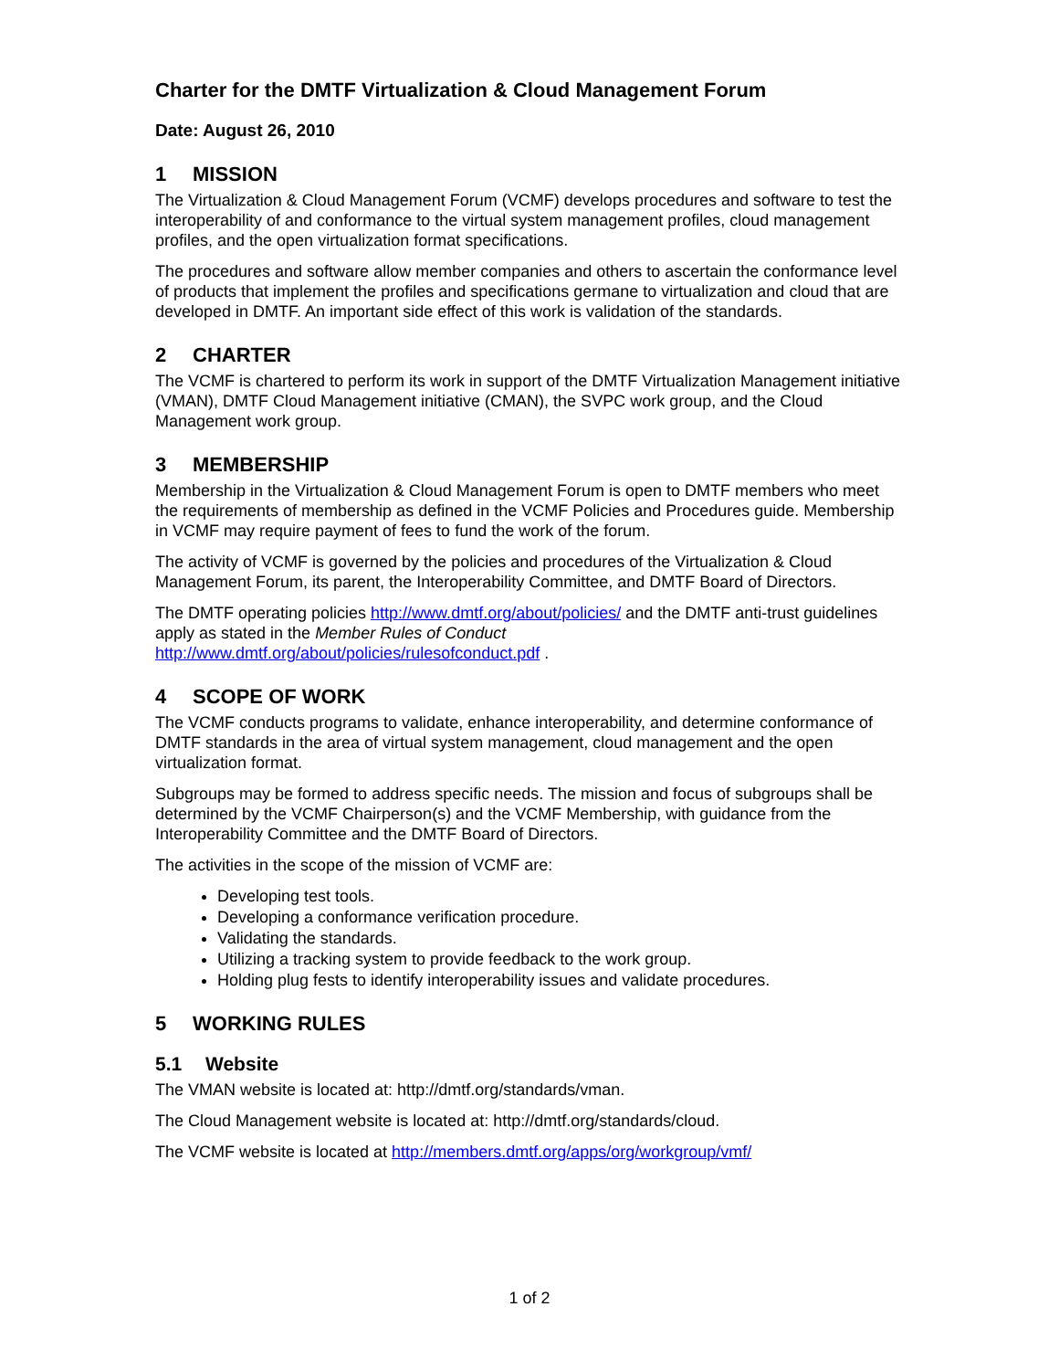Charter for the DMTF Virtualization & Cloud Management Forum
Date: August 26, 2010
1 MISSION
The Virtualization & Cloud Management Forum (VCMF) develops procedures and software to test the interoperability of and conformance to the virtual system management profiles, cloud management profiles, and the open virtualization format specifications.
The procedures and software allow member companies and others to ascertain the conformance level of products that implement the profiles and specifications germane to virtualization and cloud that are developed in DMTF. An important side effect of this work is validation of the standards.
2 CHARTER
The VCMF is chartered to perform its work in support of the DMTF Virtualization Management initiative (VMAN), DMTF Cloud Management initiative (CMAN), the SVPC work group, and the Cloud Management work group.
3 MEMBERSHIP
Membership in the Virtualization & Cloud Management Forum is open to DMTF members who meet the requirements of membership as defined in the VCMF Policies and Procedures guide. Membership in VCMF may require payment of fees to fund the work of the forum.
The activity of VCMF is governed by the policies and procedures of the Virtualization & Cloud Management Forum, its parent, the Interoperability Committee, and DMTF Board of Directors.
The DMTF operating policies http://www.dmtf.org/about/policies/ and the DMTF anti-trust guidelines apply as stated in the Member Rules of Conduct
http://www.dmtf.org/about/policies/rulesofconduct.pdf .
4 SCOPE OF WORK
The VCMF conducts programs to validate, enhance interoperability, and determine conformance of DMTF standards in the area of virtual system management, cloud management and the open virtualization format.
Subgroups may be formed to address specific needs. The mission and focus of subgroups shall be determined by the VCMF Chairperson(s) and the VCMF Membership, with guidance from the Interoperability Committee and the DMTF Board of Directors.
The activities in the scope of the mission of VCMF are:
Developing test tools.
Developing a conformance verification procedure.
Validating the standards.
Utilizing a tracking system to provide feedback to the work group.
Holding plug fests to identify interoperability issues and validate procedures.
5 WORKING RULES
5.1 Website
The VMAN website is located at: http://dmtf.org/standards/vman.
The Cloud Management website is located at: http://dmtf.org/standards/cloud.
The VCMF website is located at http://members.dmtf.org/apps/org/workgroup/vmf/
1 of 2